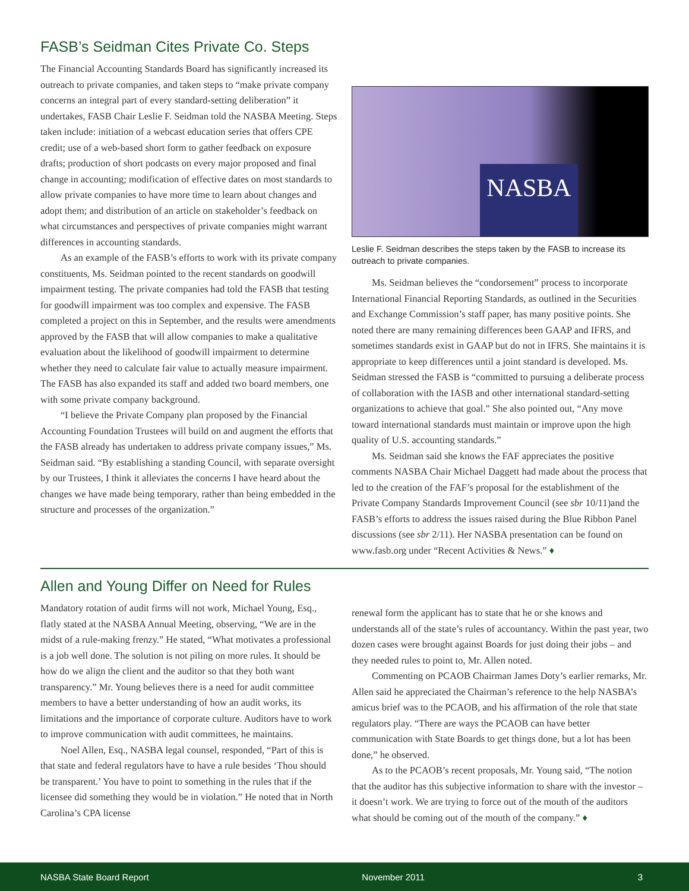FASB’s Seidman Cites Private Co. Steps
The Financial Accounting Standards Board has significantly increased its outreach to private companies, and taken steps to “make private company concerns an integral part of every standard-setting deliberation” it undertakes, FASB Chair Leslie F. Seidman told the NASBA Meeting. Steps taken include: initiation of a webcast education series that offers CPE credit; use of a web-based short form to gather feedback on exposure drafts; production of short podcasts on every major proposed and final change in accounting; modification of effective dates on most standards to allow private companies to have more time to learn about changes and adopt them; and distribution of an article on stakeholder’s feedback on what circumstances and perspectives of private companies might warrant differences in accounting standards.
As an example of the FASB’s efforts to work with its private company constituents, Ms. Seidman pointed to the recent standards on goodwill impairment testing. The private companies had told the FASB that testing for goodwill impairment was too complex and expensive. The FASB completed a project on this in September, and the results were amendments approved by the FASB that will allow companies to make a qualitative evaluation about the likelihood of goodwill impairment to determine whether they need to calculate fair value to actually measure impairment. The FASB has also expanded its staff and added two board members, one with some private company background.
“I believe the Private Company plan proposed by the Financial Accounting Foundation Trustees will build on and augment the efforts that the FASB already has undertaken to address private company issues,” Ms. Seidman said. “By establishing a standing Council, with separate oversight by our Trustees, I think it alleviates the concerns I have heard about the changes we have made being temporary, rather than being embedded in the structure and processes of the organization.”
NASBA
Leslie F. Seidman describes the steps taken by the FASB to increase its outreach to private companies.
Ms. Seidman believes the “condorsement” process to incorporate International Financial Reporting Standards, as outlined in the Securities and Exchange Commission’s staff paper, has many positive points. She noted there are many remaining differences been GAAP and IFRS, and sometimes standards exist in GAAP but do not in IFRS. She maintains it is appropriate to keep differences until a joint standard is developed. Ms. Seidman stressed the FASB is “committed to pursuing a deliberate process of collaboration with the IASB and other international standard-setting organizations to achieve that goal.” She also pointed out, “Any move toward international standards must maintain or improve upon the high quality of U.S. accounting standards.”
Ms. Seidman said she knows the FAF appreciates the positive comments NASBA Chair Michael Daggett had made about the process that led to the creation of the FAF’s proposal for the establishment of the Private Company Standards Improvement Council (see sbr 10/11)and the FASB’s efforts to address the issues raised during the Blue Ribbon Panel discussions (see sbr 2/11). Her NASBA presentation can be found on www.fasb.org under “Recent Activities & News.” ♦
Allen and Young Differ on Need for Rules
Mandatory rotation of audit firms will not work, Michael Young, Esq., flatly stated at the NASBA Annual Meeting, observing, “We are in the midst of a rule-making frenzy.” He stated, “What motivates a professional is a job well done. The solution is not piling on more rules. It should be how do we align the client and the auditor so that they both want transparency.” Mr. Young believes there is a need for audit committee members to have a better understanding of how an audit works, its limitations and the importance of corporate culture. Auditors have to work to improve communication with audit committees, he maintains.
Noel Allen, Esq., NASBA legal counsel, responded, “Part of this is that state and federal regulators have to have a rule besides ‘Thou should be transparent.’ You have to point to something in the rules that if the licensee did something they would be in violation.” He noted that in North Carolina’s CPA license
renewal form the applicant has to state that he or she knows and understands all of the state’s rules of accountancy. Within the past year, two dozen cases were brought against Boards for just doing their jobs – and they needed rules to point to, Mr. Allen noted.
Commenting on PCAOB Chairman James Doty’s earlier remarks, Mr. Allen said he appreciated the Chairman’s reference to the help NASBA’s amicus brief was to the PCAOB, and his affirmation of the role that state regulators play. “There are ways the PCAOB can have better communication with State Boards to get things done, but a lot has been done,” he observed.
As to the PCAOB’s recent proposals, Mr. Young said, “The notion that the auditor has this subjective information to share with the investor – it doesn’t work. We are trying to force out of the mouth of the auditors what should be coming out of the mouth of the company.” ♦
NASBA State Board Report November 2011 3